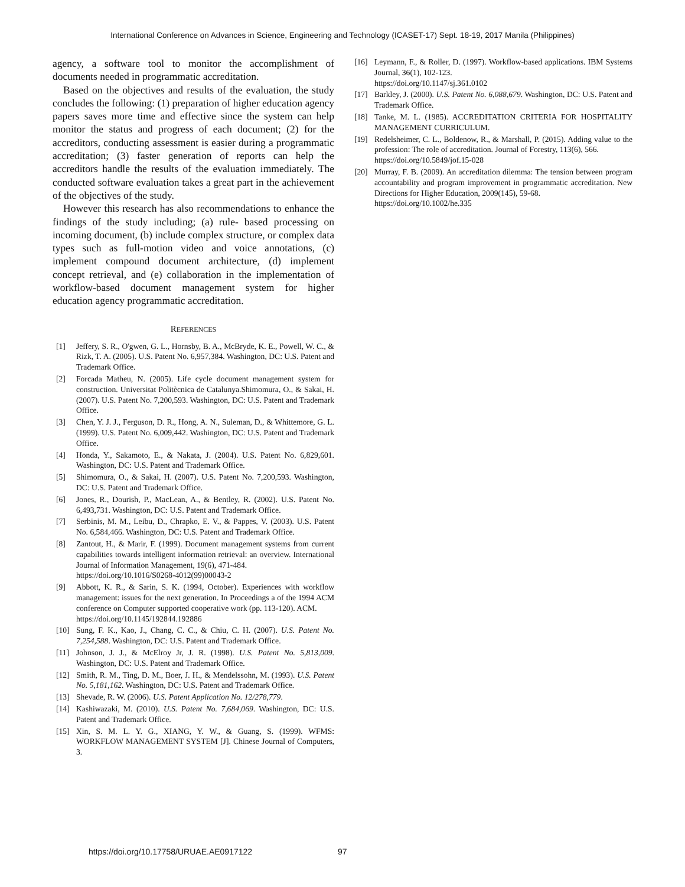International Conference on Advances in Science, Engineering and Technology (ICASET-17) Sept. 18-19, 2017 Manila (Philippines)
agency, a software tool to monitor the accomplishment of documents needed in programmatic accreditation.
Based on the objectives and results of the evaluation, the study concludes the following: (1) preparation of higher education agency papers saves more time and effective since the system can help monitor the status and progress of each document; (2) for the accreditors, conducting assessment is easier during a programmatic accreditation; (3) faster generation of reports can help the accreditors handle the results of the evaluation immediately. The conducted software evaluation takes a great part in the achievement of the objectives of the study.
However this research has also recommendations to enhance the findings of the study including; (a) rule- based processing on incoming document, (b) include complex structure, or complex data types such as full-motion video and voice annotations, (c) implement compound document architecture, (d) implement concept retrieval, and (e) collaboration in the implementation of workflow-based document management system for higher education agency programmatic accreditation.
REFERENCES
[1] Jeffery, S. R., O'gwen, G. L., Hornsby, B. A., McBryde, K. E., Powell, W. C., & Rizk, T. A. (2005). U.S. Patent No. 6,957,384. Washington, DC: U.S. Patent and Trademark Office.
[2] Forcada Matheu, N. (2005). Life cycle document management system for construction. Universitat Politècnica de Catalunya.Shimomura, O., & Sakai, H. (2007). U.S. Patent No. 7,200,593. Washington, DC: U.S. Patent and Trademark Office.
[3] Chen, Y. J. J., Ferguson, D. R., Hong, A. N., Suleman, D., & Whittemore, G. L. (1999). U.S. Patent No. 6,009,442. Washington, DC: U.S. Patent and Trademark Office.
[4] Honda, Y., Sakamoto, E., & Nakata, J. (2004). U.S. Patent No. 6,829,601. Washington, DC: U.S. Patent and Trademark Office.
[5] Shimomura, O., & Sakai, H. (2007). U.S. Patent No. 7,200,593. Washington, DC: U.S. Patent and Trademark Office.
[6] Jones, R., Dourish, P., MacLean, A., & Bentley, R. (2002). U.S. Patent No. 6,493,731. Washington, DC: U.S. Patent and Trademark Office.
[7] Serbinis, M. M., Leibu, D., Chrapko, E. V., & Pappes, V. (2003). U.S. Patent No. 6,584,466. Washington, DC: U.S. Patent and Trademark Office.
[8] Zantout, H., & Marir, F. (1999). Document management systems from current capabilities towards intelligent information retrieval: an overview. International Journal of Information Management, 19(6), 471-484.
https://doi.org/10.1016/S0268-4012(99)00043-2
[9] Abbott, K. R., & Sarin, S. K. (1994, October). Experiences with workflow management: issues for the next generation. In Proceedings a of the 1994 ACM conference on Computer supported cooperative work (pp. 113-120). ACM.
https://doi.org/10.1145/192844.192886
[10] Sung, F. K., Kao, J., Chang, C. C., & Chiu, C. H. (2007). U.S. Patent No. 7,254,588. Washington, DC: U.S. Patent and Trademark Office.
[11] Johnson, J. J., & McElroy Jr, J. R. (1998). U.S. Patent No. 5,813,009. Washington, DC: U.S. Patent and Trademark Office.
[12] Smith, R. M., Ting, D. M., Boer, J. H., & Mendelssohn, M. (1993). U.S. Patent No. 5,181,162. Washington, DC: U.S. Patent and Trademark Office.
[13] Shevade, R. W. (2006). U.S. Patent Application No. 12/278,779.
[14] Kashiwazaki, M. (2010). U.S. Patent No. 7,684,069. Washington, DC: U.S. Patent and Trademark Office.
[15] Xin, S. M. L. Y. G., XIANG, Y. W., & Guang, S. (1999). WFMS: WORKFLOW MANAGEMENT SYSTEM [J]. Chinese Journal of Computers, 3.
[16] Leymann, F., & Roller, D. (1997). Workflow-based applications. IBM Systems Journal, 36(1), 102-123.
https://doi.org/10.1147/sj.361.0102
[17] Barkley, J. (2000). U.S. Patent No. 6,088,679. Washington, DC: U.S. Patent and Trademark Office.
[18] Tanke, M. L. (1985). ACCREDITATION CRITERIA FOR HOSPITALITY MANAGEMENT CURRICULUM.
[19] Redelsheimer, C. L., Boldenow, R., & Marshall, P. (2015). Adding value to the profession: The role of accreditation. Journal of Forestry, 113(6), 566.
https://doi.org/10.5849/jof.15-028
[20] Murray, F. B. (2009). An accreditation dilemma: The tension between program accountability and program improvement in programmatic accreditation. New Directions for Higher Education, 2009(145), 59-68.
https://doi.org/10.1002/he.335
https://doi.org/10.17758/URUAE.AE0917122
97